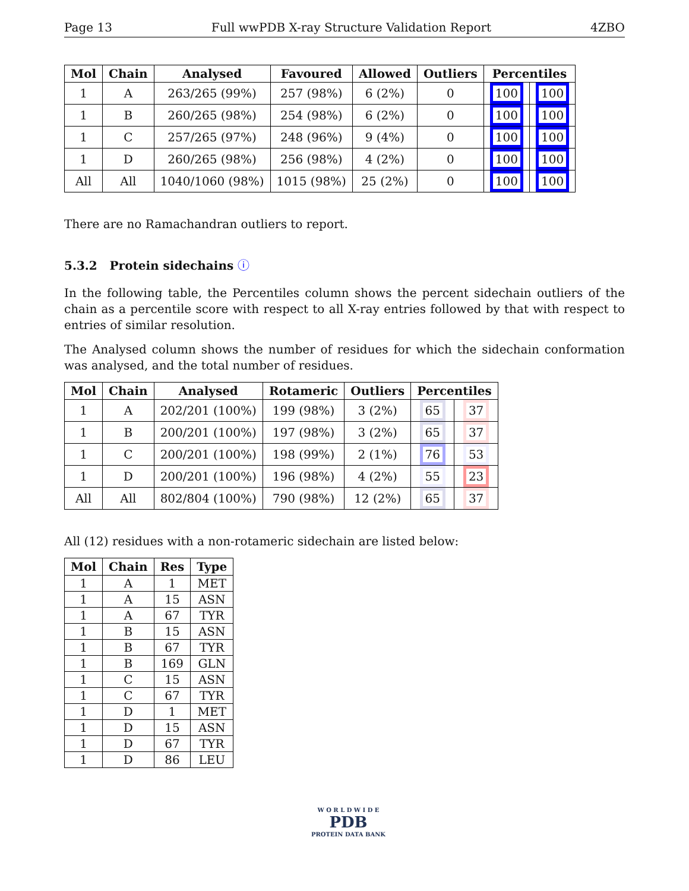Page 13 Full wwPDB X-ray Structure Validation Report 4ZBO
| Mol | Chain | Analysed | Favoured | Allowed | Outliers | Percentiles | |
| --- | --- | --- | --- | --- | --- | --- | --- |
| 1 | A | 263/265 (99%) | 257 (98%) | 6 (2%) | 0 | 100 | 100 |
| 1 | B | 260/265 (98%) | 254 (98%) | 6 (2%) | 0 | 100 | 100 |
| 1 | C | 257/265 (97%) | 248 (96%) | 9 (4%) | 0 | 100 | 100 |
| 1 | D | 260/265 (98%) | 256 (98%) | 4 (2%) | 0 | 100 | 100 |
| All | All | 1040/1060 (98%) | 1015 (98%) | 25 (2%) | 0 | 100 | 100 |
There are no Ramachandran outliers to report.
5.3.2 Protein sidechains ⓘ
In the following table, the Percentiles column shows the percent sidechain outliers of the chain as a percentile score with respect to all X-ray entries followed by that with respect to entries of similar resolution.
The Analysed column shows the number of residues for which the sidechain conformation was analysed, and the total number of residues.
| Mol | Chain | Analysed | Rotameric | Outliers | Percentiles | |
| --- | --- | --- | --- | --- | --- | --- |
| 1 | A | 202/201 (100%) | 199 (98%) | 3 (2%) | 65 | 37 |
| 1 | B | 200/201 (100%) | 197 (98%) | 3 (2%) | 65 | 37 |
| 1 | C | 200/201 (100%) | 198 (99%) | 2 (1%) | 76 | 53 |
| 1 | D | 200/201 (100%) | 196 (98%) | 4 (2%) | 55 | 23 |
| All | All | 802/804 (100%) | 790 (98%) | 12 (2%) | 65 | 37 |
All (12) residues with a non-rotameric sidechain are listed below:
| Mol | Chain | Res | Type |
| --- | --- | --- | --- |
| 1 | A | 1 | MET |
| 1 | A | 15 | ASN |
| 1 | A | 67 | TYR |
| 1 | B | 15 | ASN |
| 1 | B | 67 | TYR |
| 1 | B | 169 | GLN |
| 1 | C | 15 | ASN |
| 1 | C | 67 | TYR |
| 1 | D | 1 | MET |
| 1 | D | 15 | ASN |
| 1 | D | 67 | TYR |
| 1 | D | 86 | LEU |
W O R L D W I D E
PDB
PROTEIN DATA BANK